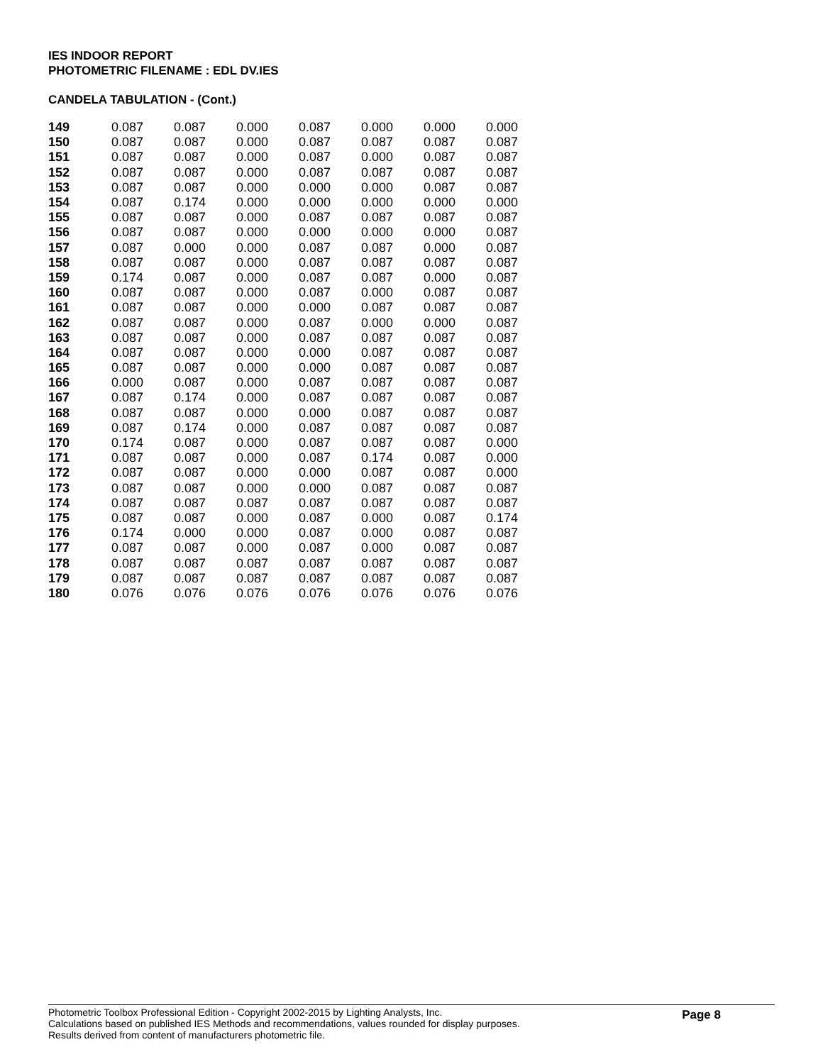IES INDOOR REPORT
PHOTOMETRIC FILENAME : EDL DV.IES
CANDELA TABULATION - (Cont.)
| 149 | 0.087 | 0.087 | 0.000 | 0.087 | 0.000 | 0.000 | 0.000 |
| 150 | 0.087 | 0.087 | 0.000 | 0.087 | 0.087 | 0.087 | 0.087 |
| 151 | 0.087 | 0.087 | 0.000 | 0.087 | 0.000 | 0.087 | 0.087 |
| 152 | 0.087 | 0.087 | 0.000 | 0.087 | 0.087 | 0.087 | 0.087 |
| 153 | 0.087 | 0.087 | 0.000 | 0.000 | 0.000 | 0.087 | 0.087 |
| 154 | 0.087 | 0.174 | 0.000 | 0.000 | 0.000 | 0.000 | 0.000 |
| 155 | 0.087 | 0.087 | 0.000 | 0.087 | 0.087 | 0.087 | 0.087 |
| 156 | 0.087 | 0.087 | 0.000 | 0.000 | 0.000 | 0.000 | 0.087 |
| 157 | 0.087 | 0.000 | 0.000 | 0.087 | 0.087 | 0.000 | 0.087 |
| 158 | 0.087 | 0.087 | 0.000 | 0.087 | 0.087 | 0.087 | 0.087 |
| 159 | 0.174 | 0.087 | 0.000 | 0.087 | 0.087 | 0.000 | 0.087 |
| 160 | 0.087 | 0.087 | 0.000 | 0.087 | 0.000 | 0.087 | 0.087 |
| 161 | 0.087 | 0.087 | 0.000 | 0.000 | 0.087 | 0.087 | 0.087 |
| 162 | 0.087 | 0.087 | 0.000 | 0.087 | 0.000 | 0.000 | 0.087 |
| 163 | 0.087 | 0.087 | 0.000 | 0.087 | 0.087 | 0.087 | 0.087 |
| 164 | 0.087 | 0.087 | 0.000 | 0.000 | 0.087 | 0.087 | 0.087 |
| 165 | 0.087 | 0.087 | 0.000 | 0.000 | 0.087 | 0.087 | 0.087 |
| 166 | 0.000 | 0.087 | 0.000 | 0.087 | 0.087 | 0.087 | 0.087 |
| 167 | 0.087 | 0.174 | 0.000 | 0.087 | 0.087 | 0.087 | 0.087 |
| 168 | 0.087 | 0.087 | 0.000 | 0.000 | 0.087 | 0.087 | 0.087 |
| 169 | 0.087 | 0.174 | 0.000 | 0.087 | 0.087 | 0.087 | 0.087 |
| 170 | 0.174 | 0.087 | 0.000 | 0.087 | 0.087 | 0.087 | 0.000 |
| 171 | 0.087 | 0.087 | 0.000 | 0.087 | 0.174 | 0.087 | 0.000 |
| 172 | 0.087 | 0.087 | 0.000 | 0.000 | 0.087 | 0.087 | 0.000 |
| 173 | 0.087 | 0.087 | 0.000 | 0.000 | 0.087 | 0.087 | 0.087 |
| 174 | 0.087 | 0.087 | 0.087 | 0.087 | 0.087 | 0.087 | 0.087 |
| 175 | 0.087 | 0.087 | 0.000 | 0.087 | 0.000 | 0.087 | 0.174 |
| 176 | 0.174 | 0.000 | 0.000 | 0.087 | 0.000 | 0.087 | 0.087 |
| 177 | 0.087 | 0.087 | 0.000 | 0.087 | 0.000 | 0.087 | 0.087 |
| 178 | 0.087 | 0.087 | 0.087 | 0.087 | 0.087 | 0.087 | 0.087 |
| 179 | 0.087 | 0.087 | 0.087 | 0.087 | 0.087 | 0.087 | 0.087 |
| 180 | 0.076 | 0.076 | 0.076 | 0.076 | 0.076 | 0.076 | 0.076 |
Photometric Toolbox Professional Edition - Copyright 2002-2015 by Lighting Analysts, Inc.
Calculations based on published IES Methods and recommendations, values rounded for display purposes.
Results derived from content of manufacturers photometric file.
Page 8